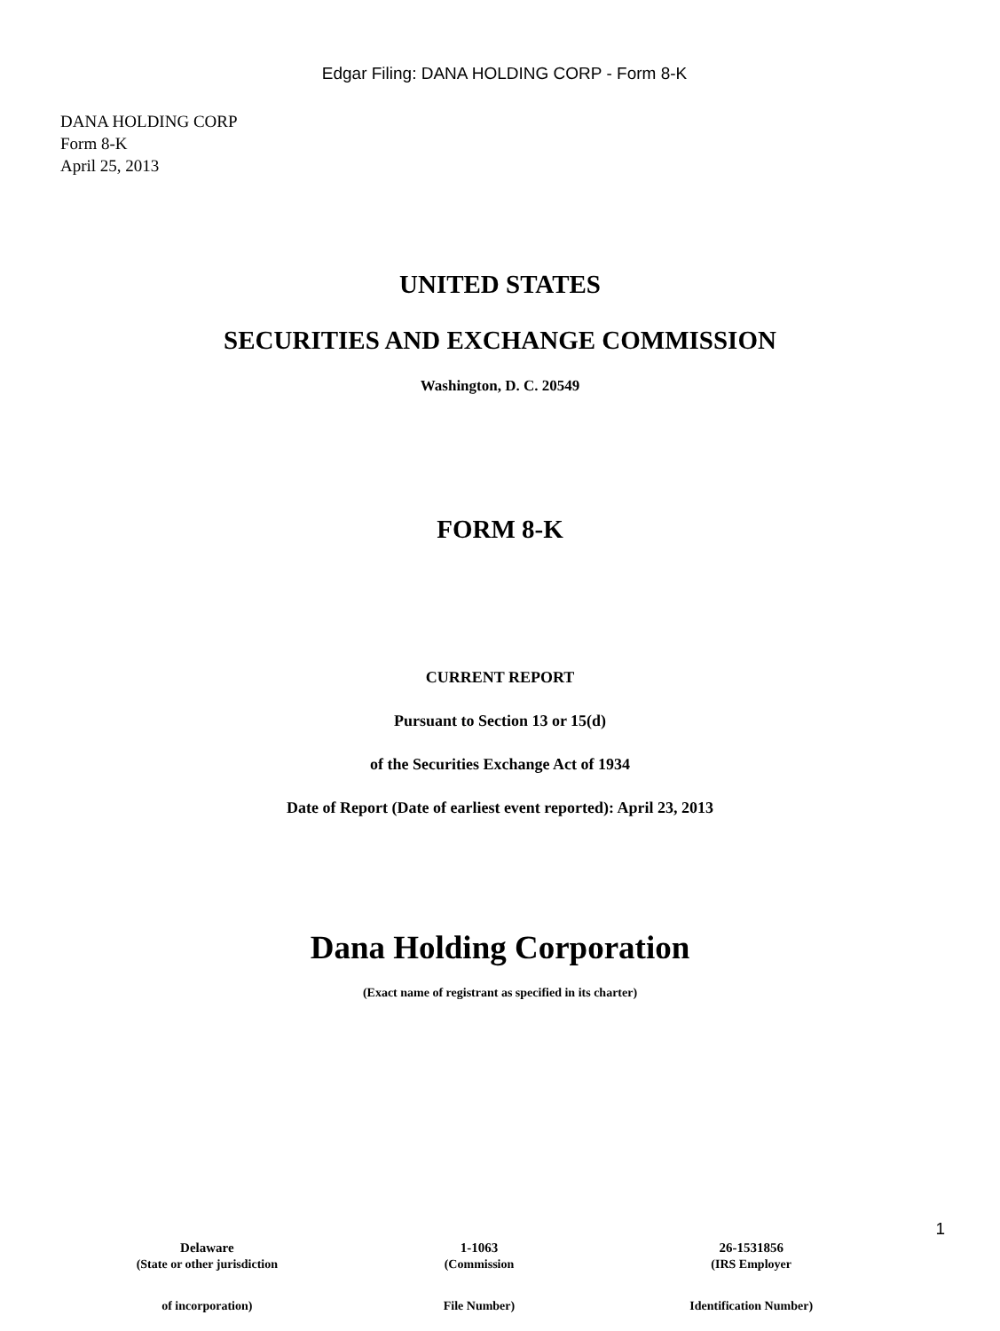Edgar Filing: DANA HOLDING CORP - Form 8-K
DANA HOLDING CORP
Form 8-K
April 25, 2013
UNITED STATES
SECURITIES AND EXCHANGE COMMISSION
Washington, D. C. 20549
FORM 8-K
CURRENT REPORT
Pursuant to Section 13 or 15(d)
of the Securities Exchange Act of 1934
Date of Report (Date of earliest event reported): April 23, 2013
Dana Holding Corporation
(Exact name of registrant as specified in its charter)
| Delaware | 1-1063 | 26-1531856 |
| (State or other jurisdiction | (Commission | (IRS Employer |
| of incorporation) | File Number) | Identification Number) |
1